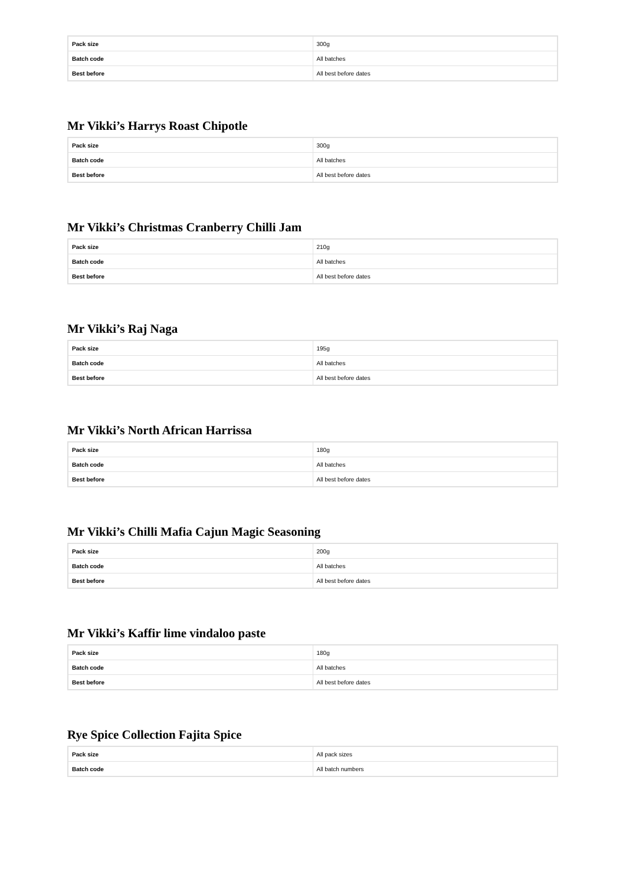| Pack size | 300g |
| Batch code | All batches |
| Best before | All best before dates |
Mr Vikki’s Harrys Roast Chipotle
| Pack size | 300g |
| Batch code | All batches |
| Best before | All best before dates |
Mr Vikki’s Christmas Cranberry Chilli Jam
| Pack size | 210g |
| Batch code | All batches |
| Best before | All best before dates |
Mr Vikki’s Raj Naga
| Pack size | 195g |
| Batch code | All batches |
| Best before | All best before dates |
Mr Vikki’s North African Harrissa
| Pack size | 180g |
| Batch code | All batches |
| Best before | All best before dates |
Mr Vikki’s Chilli Mafia Cajun Magic Seasoning
| Pack size | 200g |
| Batch code | All batches |
| Best before | All best before dates |
Mr Vikki’s Kaffir lime vindaloo paste
| Pack size | 180g |
| Batch code | All batches |
| Best before | All best before dates |
Rye Spice Collection Fajita Spice
| Pack size | All pack sizes |
| Batch code | All batch numbers |